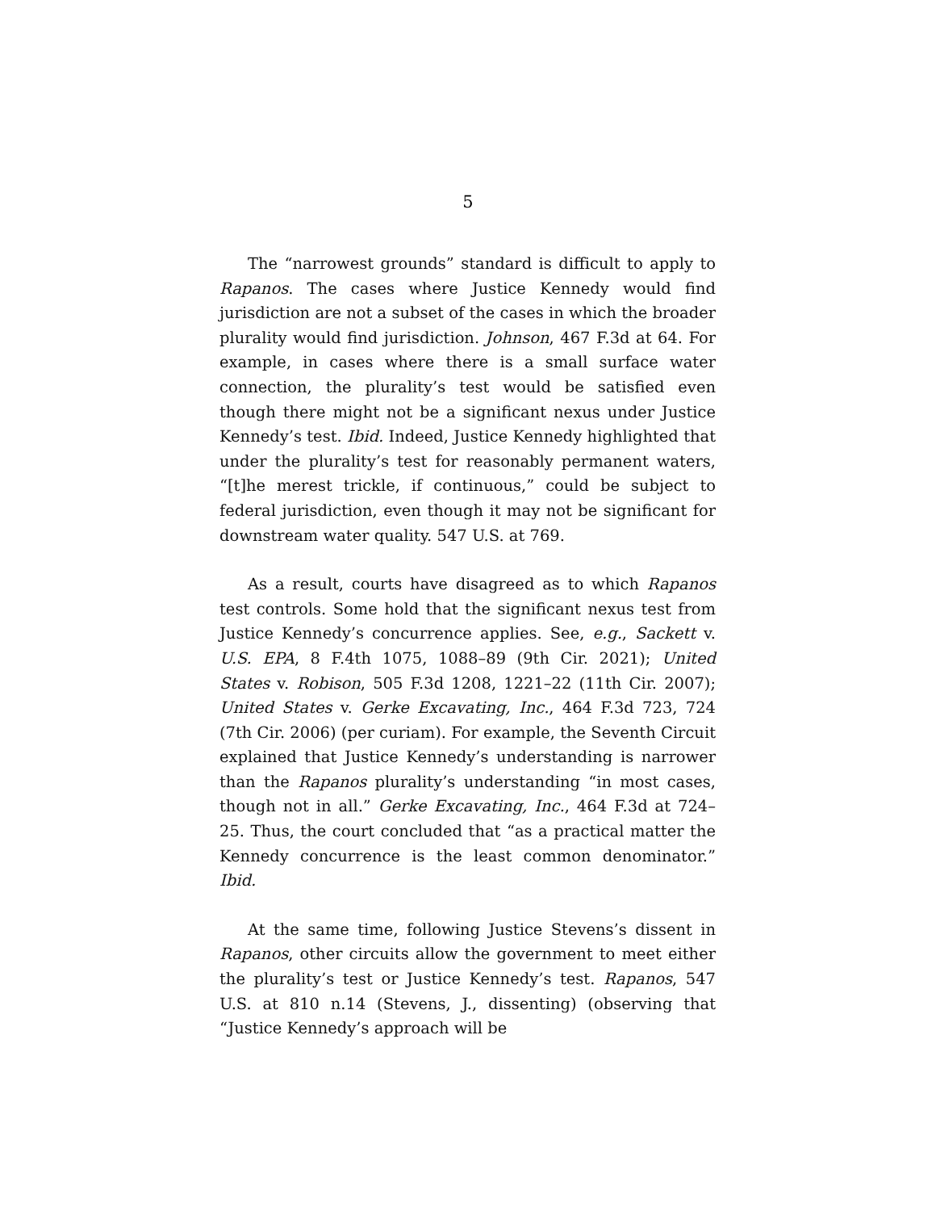5
The “narrowest grounds” standard is difficult to apply to Rapanos. The cases where Justice Kennedy would find jurisdiction are not a subset of the cases in which the broader plurality would find jurisdiction. Johnson, 467 F.3d at 64. For example, in cases where there is a small surface water connection, the plurality’s test would be satisfied even though there might not be a significant nexus under Justice Kennedy’s test. Ibid. Indeed, Justice Kennedy highlighted that under the plurality’s test for reasonably permanent waters, “[t]he merest trickle, if continuous,” could be subject to federal jurisdiction, even though it may not be significant for downstream water quality. 547 U.S. at 769.
As a result, courts have disagreed as to which Rapanos test controls. Some hold that the significant nexus test from Justice Kennedy’s concurrence applies. See, e.g., Sackett v. U.S. EPA, 8 F.4th 1075, 1088–89 (9th Cir. 2021); United States v. Robison, 505 F.3d 1208, 1221–22 (11th Cir. 2007); United States v. Gerke Excavating, Inc., 464 F.3d 723, 724 (7th Cir. 2006) (per curiam). For example, the Seventh Circuit explained that Justice Kennedy’s understanding is narrower than the Rapanos plurality’s understanding “in most cases, though not in all.” Gerke Excavating, Inc., 464 F.3d at 724–25. Thus, the court concluded that “as a practical matter the Kennedy concurrence is the least common denominator.” Ibid.
At the same time, following Justice Stevens’s dissent in Rapanos, other circuits allow the government to meet either the plurality’s test or Justice Kennedy’s test. Rapanos, 547 U.S. at 810 n.14 (Stevens, J., dissenting) (observing that “Justice Kennedy’s approach will be